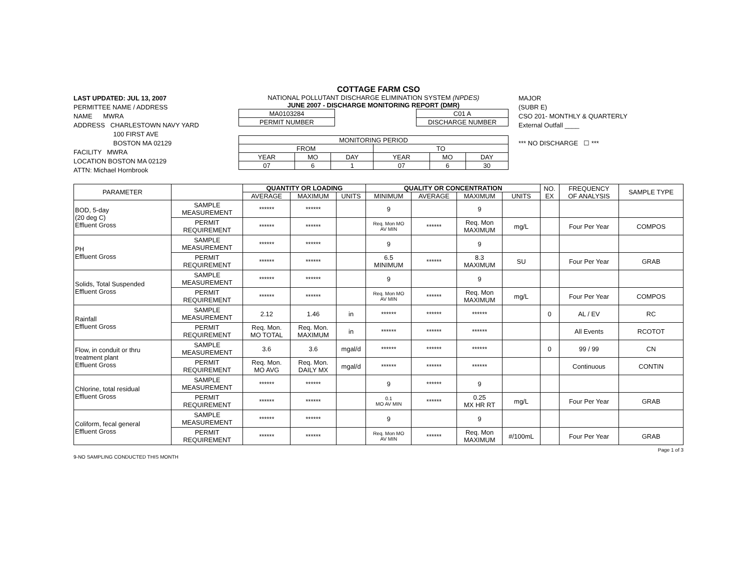COTTAGE FARM CSO
LAST UPDATED: JUL 13, 2007
PERMITTEE NAME / ADDRESS
NAME MWRA
ADDRESS CHARLESTOWN NAVY YARD
100 FIRST AVE
BOSTON MA 02129
FACILITY MWRA
LOCATION BOSTON MA 02129
ATTN: Michael Hornbrook
NATIONAL POLLUTANT DISCHARGE ELIMINATION SYSTEM (NPDES)
JUNE 2007 - DISCHARGE MONITORING REPORT (DMR)
| MA0103284 |
| PERMIT NUMBER |
| C01 A |
| DISCHARGE NUMBER |
| MONITORING PERIOD | | | | | |
| FROM | | | TO | | |
| YEAR | MO | DAY | YEAR | MO | DAY |
| 07 | 6 | 1 | 07 | 6 | 30 |
MAJOR
(SUBR E)
CSO 201- MONTHLY & QUARTERLY
External Outfall ____
*** NO DISCHARGE ☐ ***
| PARAMETER | | QUANTITY OR LOADING | | | QUALITY OR CONCENTRATION | | | | NO. EX | FREQUENCY OF ANALYSIS | SAMPLE TYPE |
| --- | --- | --- | --- | --- | --- | --- | --- | --- | --- | --- | --- |
| | | AVERAGE | MAXIMUM | UNITS | MINIMUM | AVERAGE | MAXIMUM | UNITS | | | |
| BOD, 5-day (20 deg C) Effluent Gross | SAMPLE MEASUREMENT | ****** | ****** | | 9 | | 9 | | | | |
| | PERMIT REQUIREMENT | ****** | ****** | | Req. Mon MO AV MIN | ****** | Req. Mon MAXIMUM | mg/L | | Four Per Year | COMPOS |
| PH Effluent Gross | SAMPLE MEASUREMENT | ****** | ****** | | 9 | | 9 | | | | |
| | PERMIT REQUIREMENT | ****** | ****** | | 6.5 MINIMUM | ****** | 8.3 MAXIMUM | SU | | Four Per Year | GRAB |
| Solids, Total Suspended Effluent Gross | SAMPLE MEASUREMENT | ****** | ****** | | 9 | | 9 | | | | |
| | PERMIT REQUIREMENT | ****** | ****** | | Req. Mon MO AV MIN | ****** | Req. Mon MAXIMUM | mg/L | | Four Per Year | COMPOS |
| Rainfall Effluent Gross | SAMPLE MEASUREMENT | 2.12 | 1.46 | in | ****** | ****** | ****** | | 0 | AL / EV | RC |
| | PERMIT REQUIREMENT | Req. Mon. MO TOTAL | Req. Mon. MAXIMUM | in | ****** | ****** | ****** | | | All Events | RCOTOT |
| Flow, in conduit or thru treatment plant Effluent Gross | SAMPLE MEASUREMENT | 3.6 | 3.6 | mgal/d | ****** | ****** | ****** | | 0 | 99 / 99 | CN |
| | PERMIT REQUIREMENT | Req. Mon. MO AVG | Req. Mon. DAILY MX | mgal/d | ****** | ****** | ****** | | | Continuous | CONTIN |
| Chlorine, total residual Effluent Gross | SAMPLE MEASUREMENT | ****** | ****** | | 9 | ****** | 9 | | | | |
| | PERMIT REQUIREMENT | ****** | ****** | | 0.1 MO AV MIN | ****** | 0.25 MX HR RT | mg/L | | Four Per Year | GRAB |
| Coliform, fecal general Effluent Gross | SAMPLE MEASUREMENT | ****** | ****** | | 9 | | 9 | | | | |
| | PERMIT REQUIREMENT | ****** | ****** | | Req. Mon MO AV MIN | ****** | Req. Mon MAXIMUM | #/100mL | | Four Per Year | GRAB |
9-NO SAMPLING CONDUCTED THIS MONTH Page 1 of 3